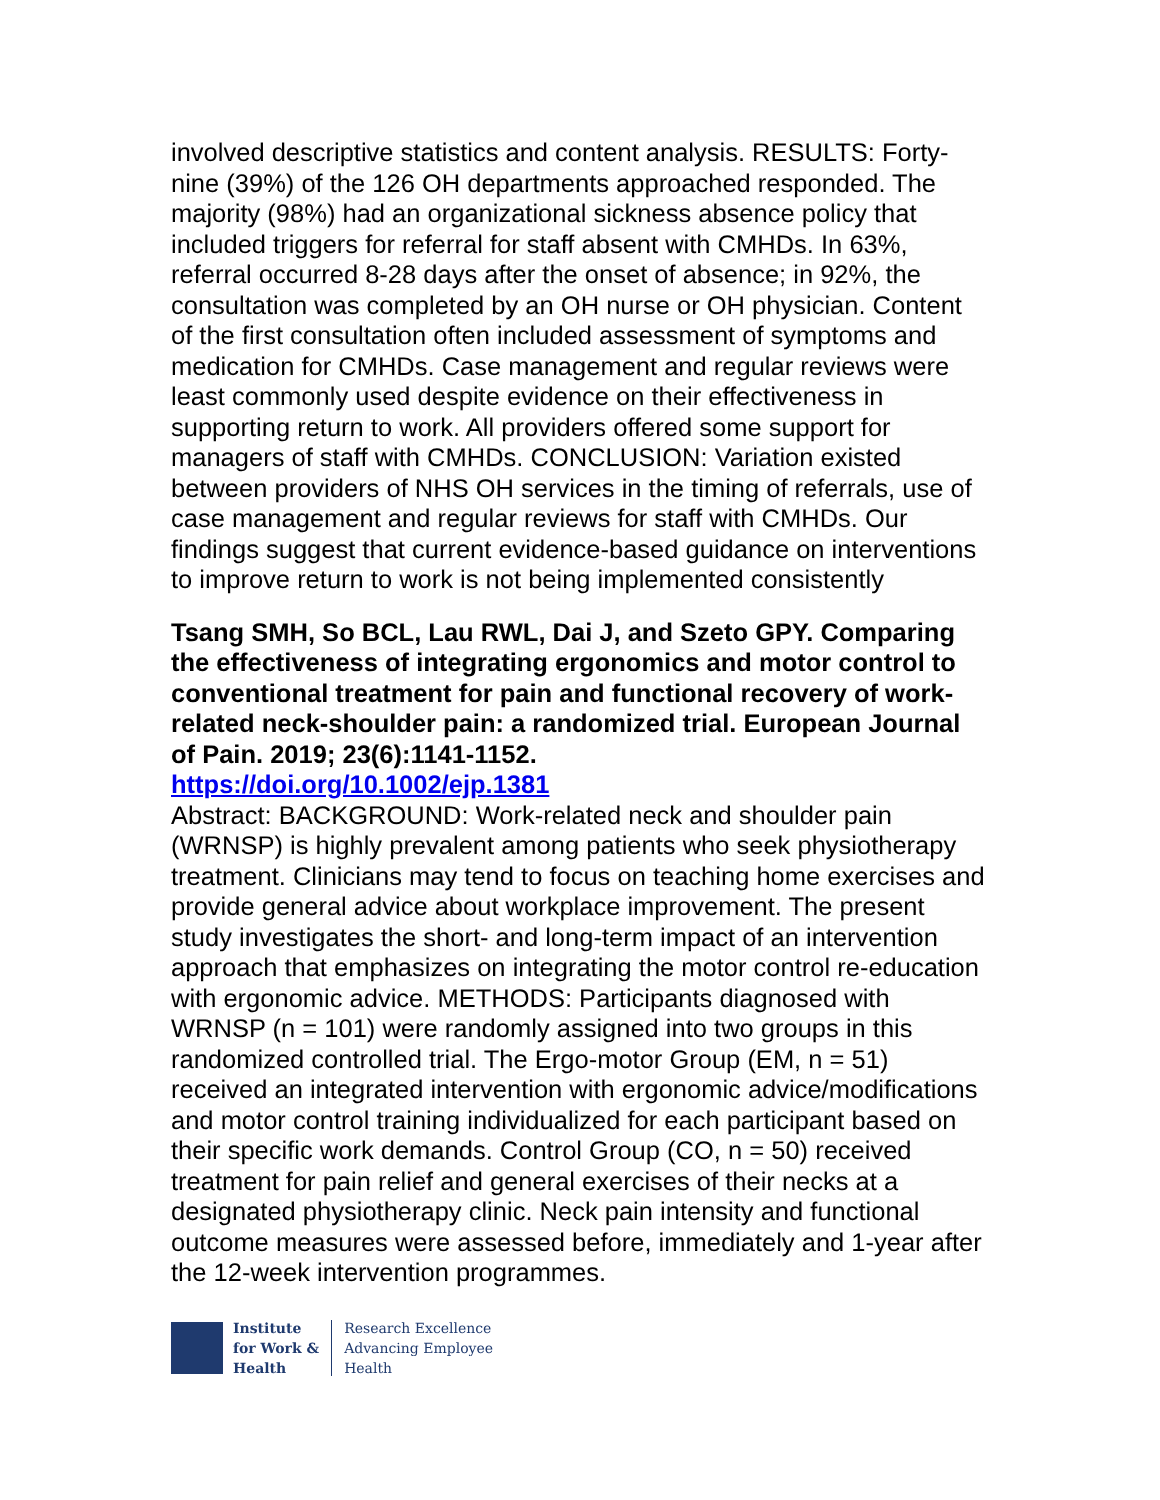involved descriptive statistics and content analysis. RESULTS: Forty-nine (39%) of the 126 OH departments approached responded. The majority (98%) had an organizational sickness absence policy that included triggers for referral for staff absent with CMHDs. In 63%, referral occurred 8-28 days after the onset of absence; in 92%, the consultation was completed by an OH nurse or OH physician. Content of the first consultation often included assessment of symptoms and medication for CMHDs. Case management and regular reviews were least commonly used despite evidence on their effectiveness in supporting return to work. All providers offered some support for managers of staff with CMHDs. CONCLUSION: Variation existed between providers of NHS OH services in the timing of referrals, use of case management and regular reviews for staff with CMHDs. Our findings suggest that current evidence-based guidance on interventions to improve return to work is not being implemented consistently
Tsang SMH, So BCL, Lau RWL, Dai J, and Szeto GPY. Comparing the effectiveness of integrating ergonomics and motor control to conventional treatment for pain and functional recovery of work-related neck-shoulder pain: a randomized trial. European Journal of Pain. 2019; 23(6):1141-1152.
https://doi.org/10.1002/ejp.1381
Abstract: BACKGROUND: Work-related neck and shoulder pain (WRNSP) is highly prevalent among patients who seek physiotherapy treatment. Clinicians may tend to focus on teaching home exercises and provide general advice about workplace improvement. The present study investigates the short- and long-term impact of an intervention approach that emphasizes on integrating the motor control re-education with ergonomic advice. METHODS: Participants diagnosed with WRNSP (n = 101) were randomly assigned into two groups in this randomized controlled trial. The Ergo-motor Group (EM, n = 51) received an integrated intervention with ergonomic advice/modifications and motor control training individualized for each participant based on their specific work demands. Control Group (CO, n = 50) received treatment for pain relief and general exercises of their necks at a designated physiotherapy clinic. Neck pain intensity and functional outcome measures were assessed before, immediately and 1-year after the 12-week intervention programmes.
Institute
for Work &
Health
Research Excellence
Advancing Employee
Health